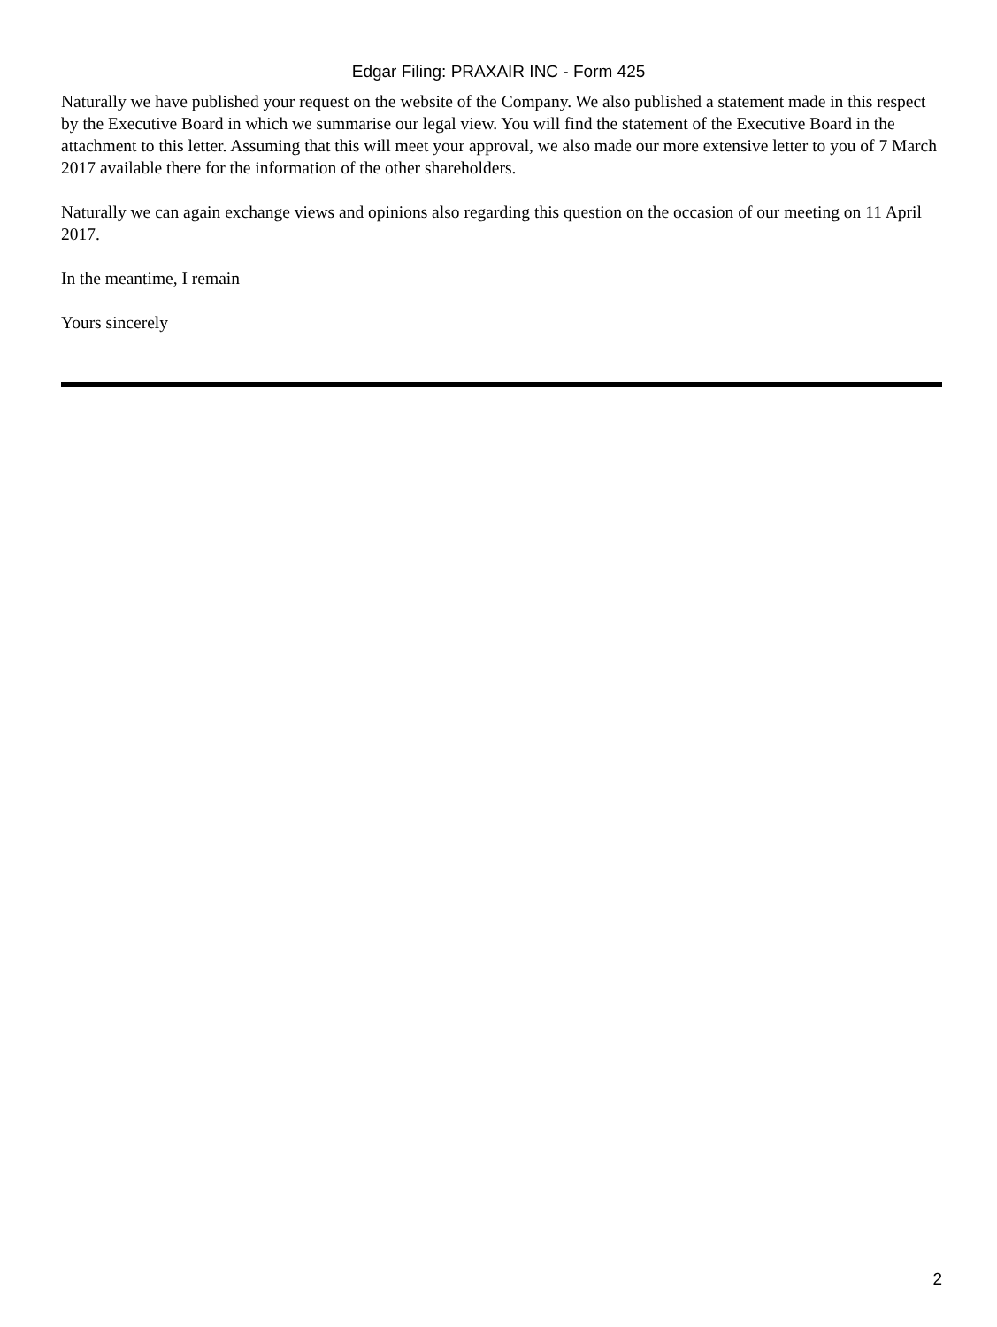Edgar Filing: PRAXAIR INC - Form 425
Naturally we have published your request on the website of the Company. We also published a statement made in this respect by the Executive Board in which we summarise our legal view. You will find the statement of the Executive Board in the attachment to this letter. Assuming that this will meet your approval, we also made our more extensive letter to you of 7 March 2017 available there for the information of the other shareholders.
Naturally we can again exchange views and opinions also regarding this question on the occasion of our meeting on 11 April 2017.
In the meantime, I remain
Yours sincerely
2